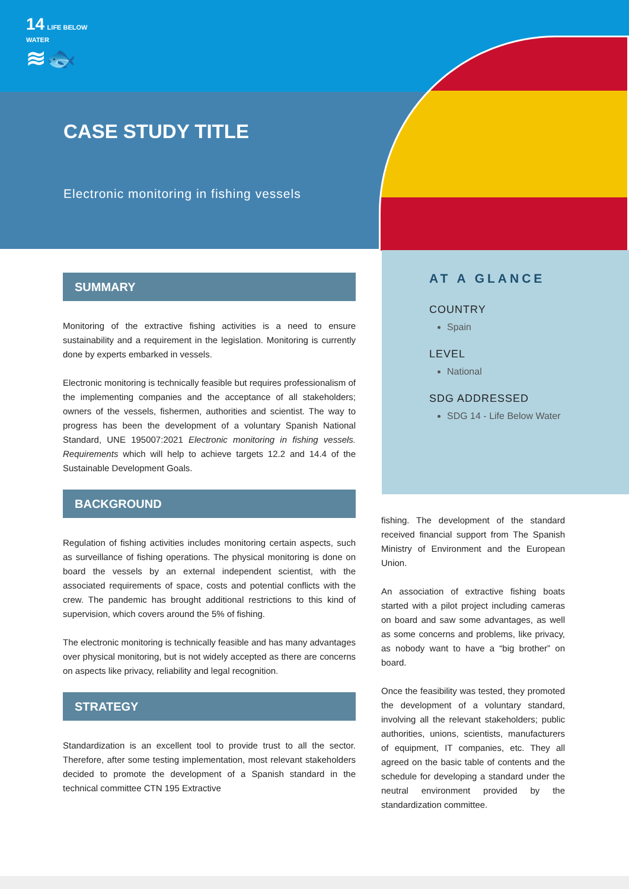14 LIFE BELOW
WATER
≋🐟
CASE STUDY TITLE
Electronic monitoring in fishing vessels
SUMMARY
Monitoring of the extractive fishing activities is a need to ensure sustainability and a requirement in the legislation. Monitoring is currently done by experts embarked in vessels.
Electronic monitoring is technically feasible but requires professionalism of the implementing companies and the acceptance of all stakeholders; owners of the vessels, fishermen, authorities and scientist. The way to progress has been the development of a voluntary Spanish National Standard, UNE 195007:2021 Electronic monitoring in fishing vessels. Requirements which will help to achieve targets 12.2 and 14.4 of the Sustainable Development Goals.
BACKGROUND
Regulation of fishing activities includes monitoring certain aspects, such as surveillance of fishing operations. The physical monitoring is done on board the vessels by an external independent scientist, with the associated requirements of space, costs and potential conflicts with the crew. The pandemic has brought additional restrictions to this kind of supervision, which covers around the 5% of fishing.
The electronic monitoring is technically feasible and has many advantages over physical monitoring, but is not widely accepted as there are concerns on aspects like privacy, reliability and legal recognition.
STRATEGY
Standardization is an excellent tool to provide trust to all the sector. Therefore, after some testing implementation, most relevant stakeholders decided to promote the development of a Spanish standard in the technical committee CTN 195 Extractive
AT A GLANCE
COUNTRY
Spain
LEVEL
National
SDG ADDRESSED
SDG 14 - Life Below Water
fishing. The development of the standard received financial support from The Spanish Ministry of Environment and the European Union.
An association of extractive fishing boats started with a pilot project including cameras on board and saw some advantages, as well as some concerns and problems, like privacy, as nobody want to have a “big brother” on board.
Once the feasibility was tested, they promoted the development of a voluntary standard, involving all the relevant stakeholders; public authorities, unions, scientists, manufacturers of equipment, IT companies, etc. They all agreed on the basic table of contents and the schedule for developing a standard under the neutral environment provided by the standardization committee.